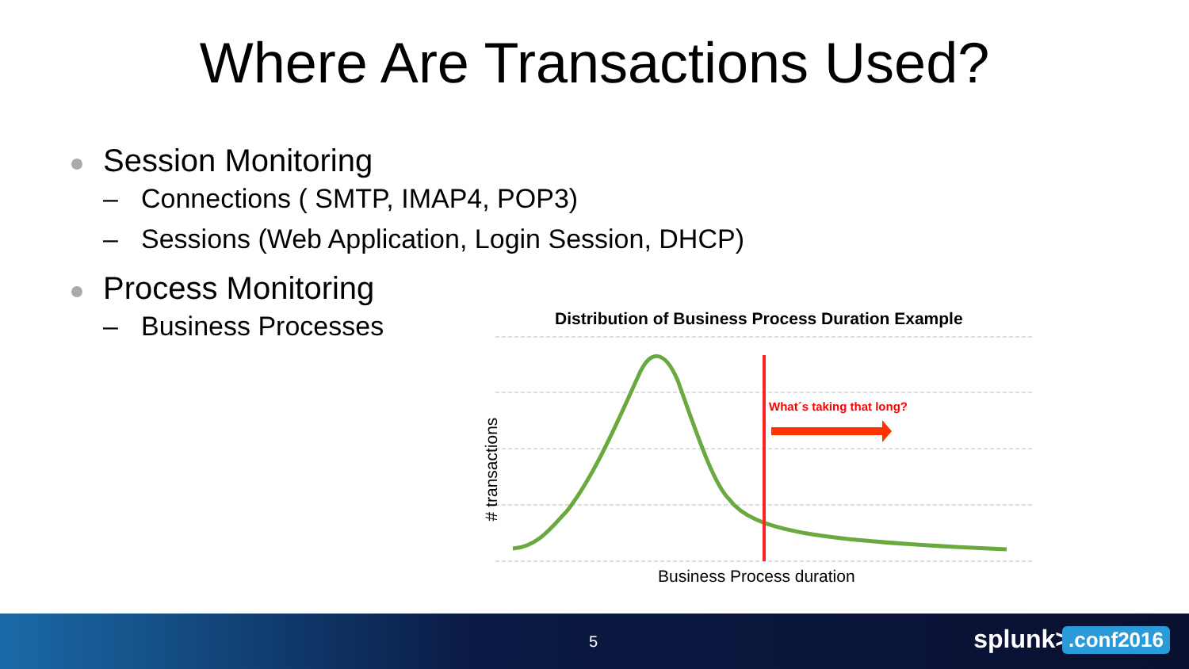Where Are Transactions Used?
Session Monitoring
– Connections ( SMTP, IMAP4, POP3)
– Sessions (Web Application, Login Session, DHCP)
Process Monitoring
– Business Processes
Distribution of Business Process Duration Example
What´s taking that long?
# transactions
Business Process duration
5 splunk> .conf2016